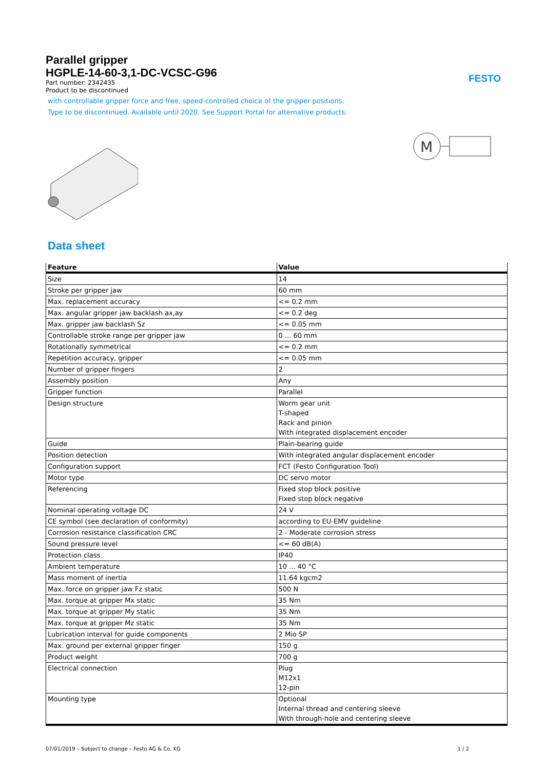FESTO
Parallel gripper
HGPLE-14-60-3,1-DC-VCSC-G96
Part number: 2342435
Product to be discontinued
with controllable gripper force and free, speed-controlled choice of the gripper positions.
Type to be discontinued. Available until 2020. See Support Portal for alternative products.
M
Data sheet
| Feature | Value |
| --- | --- |
| Size | 14 |
| Stroke per gripper jaw | 60 mm |
| Max. replacement accuracy | <= 0.2 mm |
| Max. angular gripper jaw backlash ax,ay | <= 0.2 deg |
| Max. gripper jaw backlash Sz | <= 0.05 mm |
| Controllable stroke range per gripper jaw | 0 ... 60 mm |
| Rotationally symmetrical | <= 0.2 mm |
| Repetition accuracy, gripper | <= 0.05 mm |
| Number of gripper fingers | 2 |
| Assembly position | Any |
| Gripper function | Parallel |
| Design structure | Worm gear unit T-shaped Rack and pinion With integrated displacement encoder |
| Guide | Plain-bearing guide |
| Position detection | With integrated angular displacement encoder |
| Configuration support | FCT (Festo Configuration Tool) |
| Motor type | DC servo motor |
| Referencing | Fixed stop block positive Fixed stop block negative |
| Nominal operating voltage DC | 24 V |
| CE symbol (see declaration of conformity) | according to EU-EMV guideline |
| Corrosion resistance classification CRC | 2 - Moderate corrosion stress |
| Sound pressure level | <= 60 dB(A) |
| Protection class | IP40 |
| Ambient temperature | 10 ... 40 °C |
| Mass moment of inertia | 11.64 kgcm2 |
| Max. force on gripper jaw Fz static | 500 N |
| Max. torque at gripper Mx static | 35 Nm |
| Max. torque at gripper My static | 35 Nm |
| Max. torque at gripper Mz static | 35 Nm |
| Lubrication interval for guide components | 2 Mio SP |
| Max. ground per external gripper finger | 150 g |
| Product weight | 700 g |
| Electrical connection | Plug M12x1 12-pin |
| Mounting type | Optional Internal thread and centering sleeve With through-hole and centering sleeve |
07/01/2019 – Subject to change – Festo AG & Co. KG 1 / 2